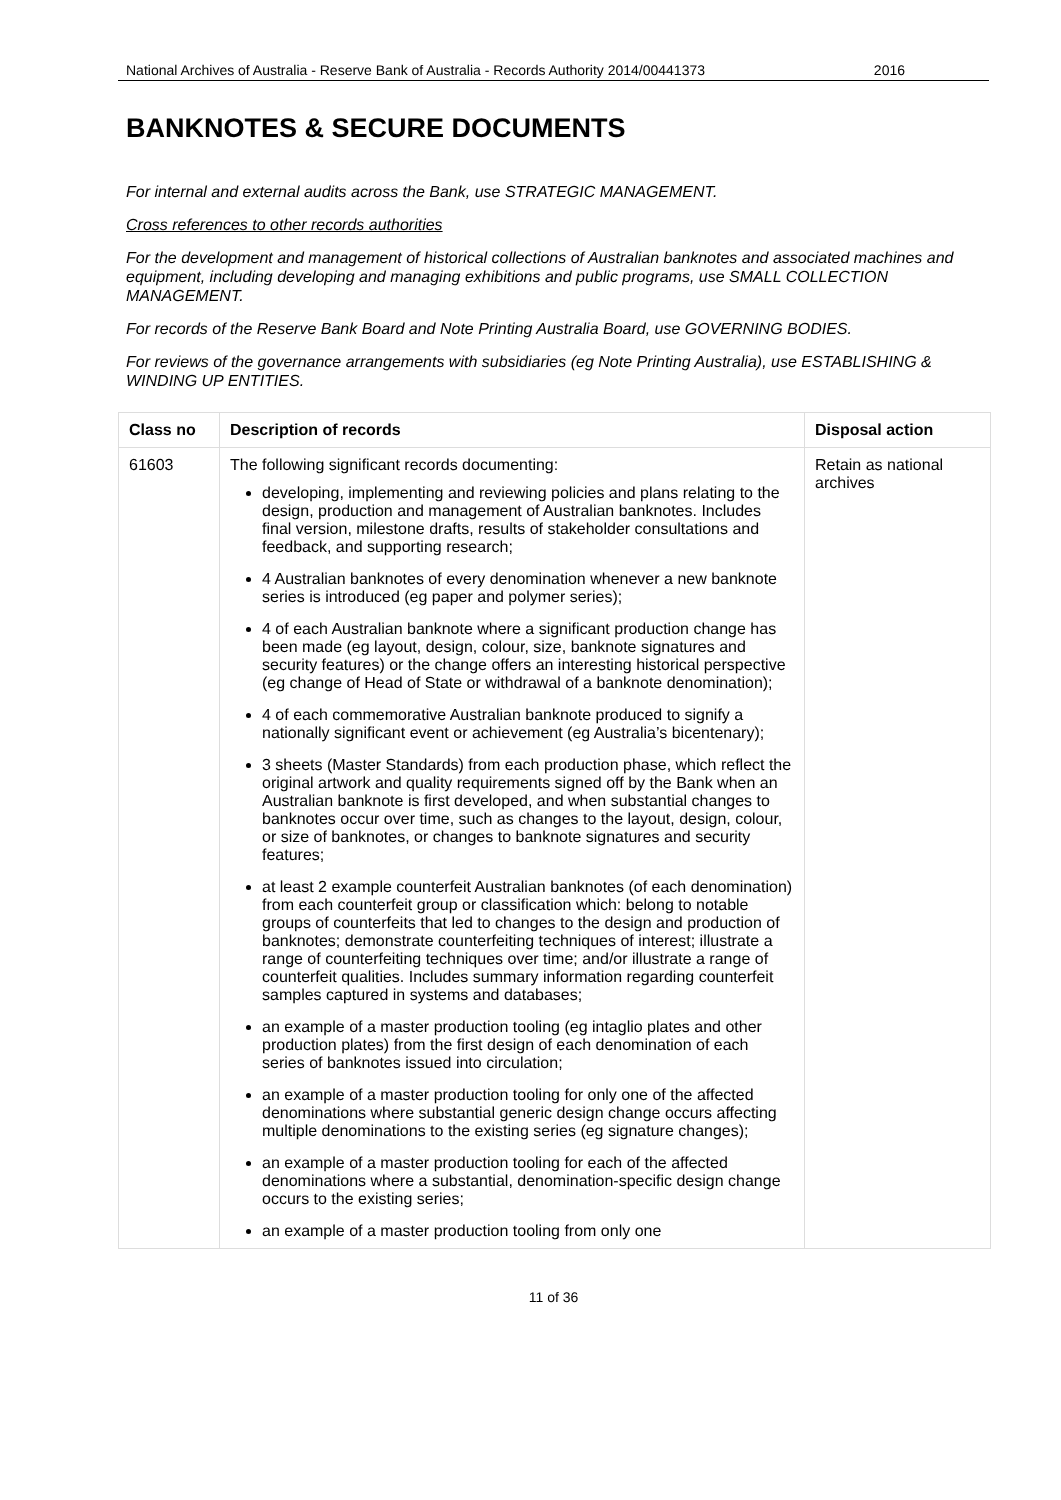National Archives of Australia - Reserve Bank of Australia - Records Authority 2014/00441373 2016
BANKNOTES & SECURE DOCUMENTS
For internal and external audits across the Bank, use STRATEGIC MANAGEMENT.
Cross references to other records authorities
For the development and management of historical collections of Australian banknotes and associated machines and equipment, including developing and managing exhibitions and public programs, use SMALL COLLECTION MANAGEMENT.
For records of the Reserve Bank Board and Note Printing Australia Board, use GOVERNING BODIES.
For reviews of the governance arrangements with subsidiaries (eg Note Printing Australia), use ESTABLISHING & WINDING UP ENTITIES.
| Class no | Description of records | Disposal action |
| --- | --- | --- |
| 61603 | The following significant records documenting: developing, implementing and reviewing policies and plans relating to the design, production and management of Australian banknotes. Includes final version, milestone drafts, results of stakeholder consultations and feedback, and supporting research; 4 Australian banknotes of every denomination whenever a new banknote series is introduced (eg paper and polymer series); 4 of each Australian banknote where a significant production change has been made (eg layout, design, colour, size, banknote signatures and security features) or the change offers an interesting historical perspective (eg change of Head of State or withdrawal of a banknote denomination); 4 of each commemorative Australian banknote produced to signify a nationally significant event or achievement (eg Australia’s bicentenary); 3 sheets (Master Standards) from each production phase, which reflect the original artwork and quality requirements signed off by the Bank when an Australian banknote is first developed, and when substantial changes to banknotes occur over time, such as changes to the layout, design, colour, or size of banknotes, or changes to banknote signatures and security features; at least 2 example counterfeit Australian banknotes (of each denomination) from each counterfeit group or classification which: belong to notable groups of counterfeits that led to changes to the design and production of banknotes; demonstrate counterfeiting techniques of interest; illustrate a range of counterfeiting techniques over time; and/or illustrate a range of counterfeit qualities. Includes summary information regarding counterfeit samples captured in systems and databases; an example of a master production tooling (eg intaglio plates and other production plates) from the first design of each denomination of each series of banknotes issued into circulation; an example of a master production tooling for only one of the affected denominations where substantial generic design change occurs affecting multiple denominations to the existing series (eg signature changes); an example of a master production tooling for each of the affected denominations where a substantial, denomination-specific design change occurs to the existing series; an example of a master production tooling from only one | Retain as national archives |
11 of 36